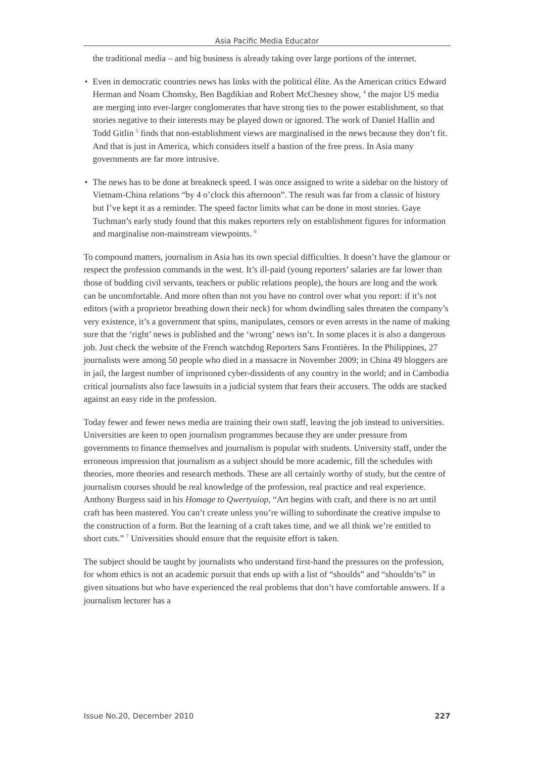Asia Pacific Media Educator
the traditional media – and big business is already taking over large portions of the internet.
• Even in democratic countries news has links with the political élite. As the American critics Edward Herman and Noam Chomsky, Ben Bagdikian and Robert McChesney show, <sup>4</sup> the major US media are merging into ever-larger conglomerates that have strong ties to the power establishment, so that stories negative to their interests may be played down or ignored. The work of Daniel Hallin and Todd Gitlin <sup>5</sup> finds that non-establishment views are marginalised in the news because they don’t fit. And that is just in America, which considers itself a bastion of the free press. In Asia many governments are far more intrusive.
• The news has to be done at breakneck speed. I was once assigned to write a sidebar on the history of Vietnam-China relations “by 4 o’clock this afternoon”. The result was far from a classic of history but I’ve kept it as a reminder. The speed factor limits what can be done in most stories. Gaye Tuchman’s early study found that this makes reporters rely on establishment figures for information and marginalise non-mainstream viewpoints. <sup>6</sup>
To compound matters, journalism in Asia has its own special difficulties. It doesn’t have the glamour or respect the profession commands in the west. It’s ill-paid (young reporters’ salaries are far lower than those of budding civil servants, teachers or public relations people), the hours are long and the work can be uncomfortable. And more often than not you have no control over what you report: if it’s not editors (with a proprietor breathing down their neck) for whom dwindling sales threaten the company’s very existence, it’s a government that spins, manipulates, censors or even arrests in the name of making sure that the ‘right’ news is published and the ‘wrong’ news isn’t. In some places it is also a dangerous job. Just check the website of the French watchdog Reporters Sans Frontières. In the Philippines, 27 journalists were among 50 people who died in a massacre in November 2009; in China 49 bloggers are in jail, the largest number of imprisoned cyber-dissidents of any country in the world; and in Cambodia critical journalists also face lawsuits in a judicial system that fears their accusers. The odds are stacked against an easy ride in the profession.
Today fewer and fewer news media are training their own staff, leaving the job instead to universities. Universities are keen to open journalism programmes because they are under pressure from governments to finance themselves and journalism is popular with students. University staff, under the erroneous impression that journalism as a subject should be more academic, fill the schedules with theories, more theories and research methods. These are all certainly worthy of study, but the centre of journalism courses should be real knowledge of the profession, real practice and real experience. Anthony Burgess said in his Homage to Qwertyuiop, “Art begins with craft, and there is no art until craft has been mastered. You can’t create unless you’re willing to subordinate the creative impulse to the construction of a form. But the learning of a craft takes time, and we all think we’re entitled to short cuts.” <sup>7</sup> Universities should ensure that the requisite effort is taken.
The subject should be taught by journalists who understand first-hand the pressures on the profession, for whom ethics is not an academic pursuit that ends up with a list of “shoulds” and “shouldn’ts” in given situations but who have experienced the real problems that don’t have comfortable answers. If a journalism lecturer has a
Issue No.20, December 2010 227